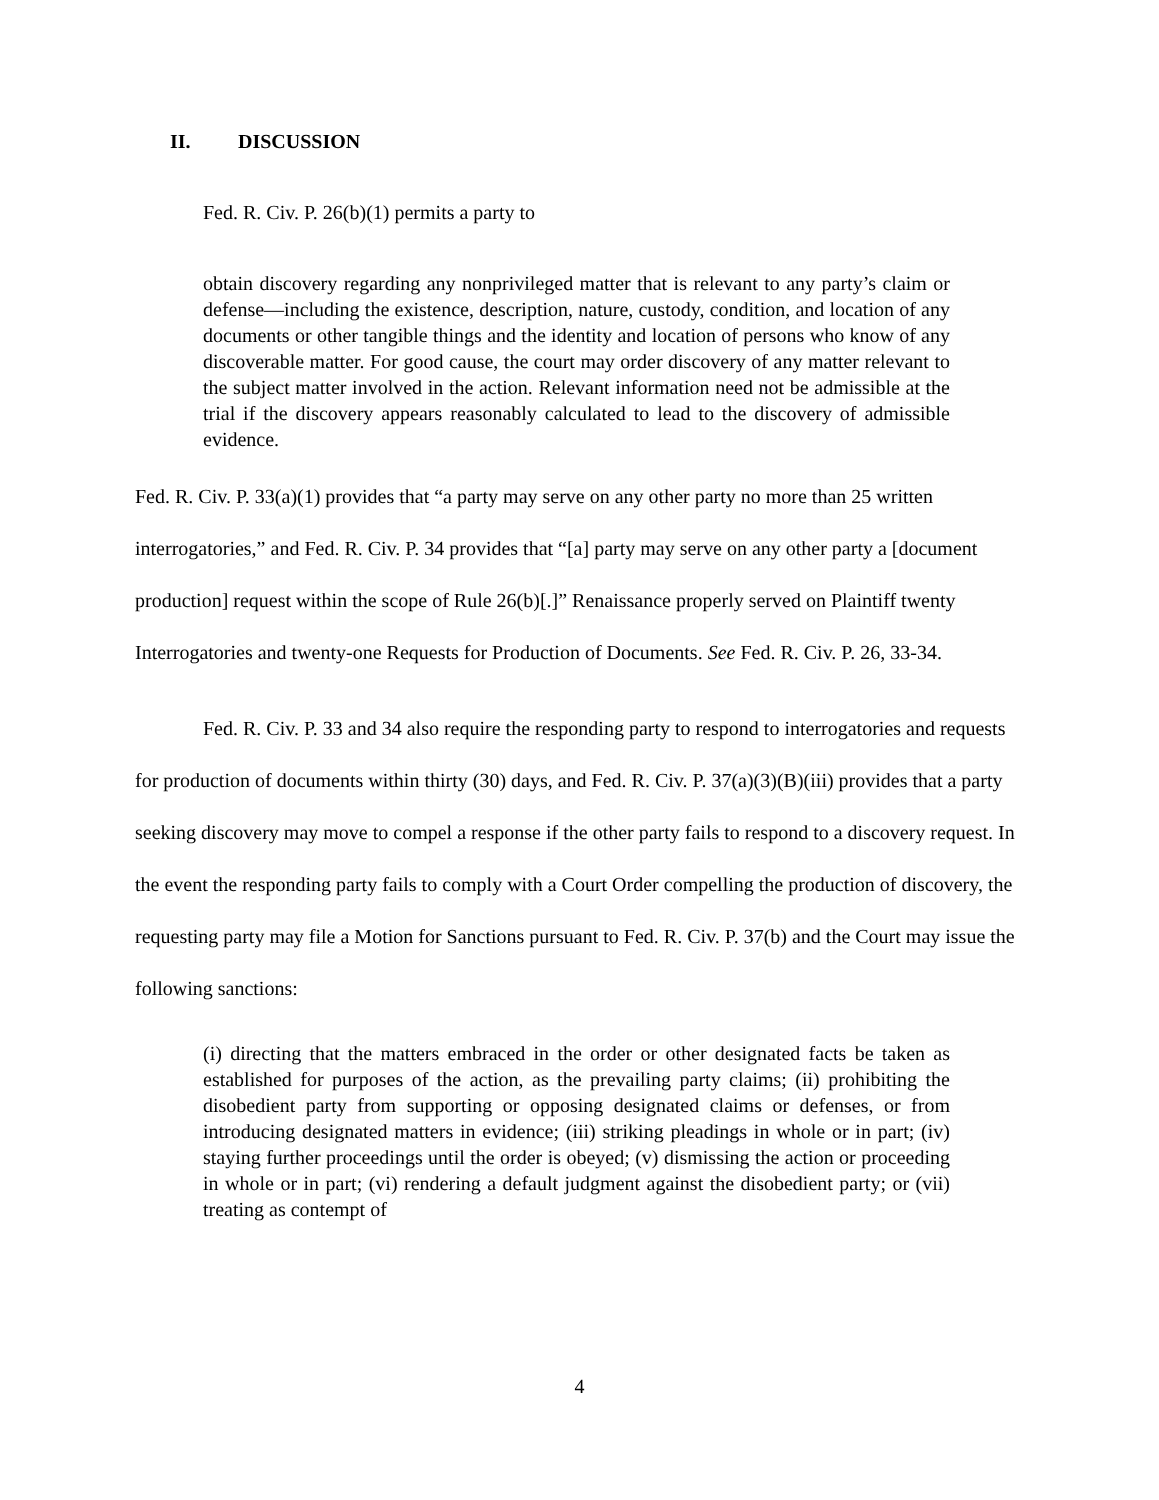II. DISCUSSION
Fed. R. Civ. P. 26(b)(1) permits a party to
obtain discovery regarding any nonprivileged matter that is relevant to any party’s claim or defense—including the existence, description, nature, custody, condition, and location of any documents or other tangible things and the identity and location of persons who know of any discoverable matter. For good cause, the court may order discovery of any matter relevant to the subject matter involved in the action. Relevant information need not be admissible at the trial if the discovery appears reasonably calculated to lead to the discovery of admissible evidence.
Fed. R. Civ. P. 33(a)(1) provides that “a party may serve on any other party no more than 25 written interrogatories,” and Fed. R. Civ. P. 34 provides that “[a] party may serve on any other party a [document production] request within the scope of Rule 26(b)[.]” Renaissance properly served on Plaintiff twenty Interrogatories and twenty-one Requests for Production of Documents. See Fed. R. Civ. P. 26, 33-34.
Fed. R. Civ. P. 33 and 34 also require the responding party to respond to interrogatories and requests for production of documents within thirty (30) days, and Fed. R. Civ. P. 37(a)(3)(B)(iii) provides that a party seeking discovery may move to compel a response if the other party fails to respond to a discovery request. In the event the responding party fails to comply with a Court Order compelling the production of discovery, the requesting party may file a Motion for Sanctions pursuant to Fed. R. Civ. P. 37(b) and the Court may issue the following sanctions:
(i) directing that the matters embraced in the order or other designated facts be taken as established for purposes of the action, as the prevailing party claims; (ii) prohibiting the disobedient party from supporting or opposing designated claims or defenses, or from introducing designated matters in evidence; (iii) striking pleadings in whole or in part; (iv) staying further proceedings until the order is obeyed; (v) dismissing the action or proceeding in whole or in part; (vi) rendering a default judgment against the disobedient party; or (vii) treating as contempt of
4